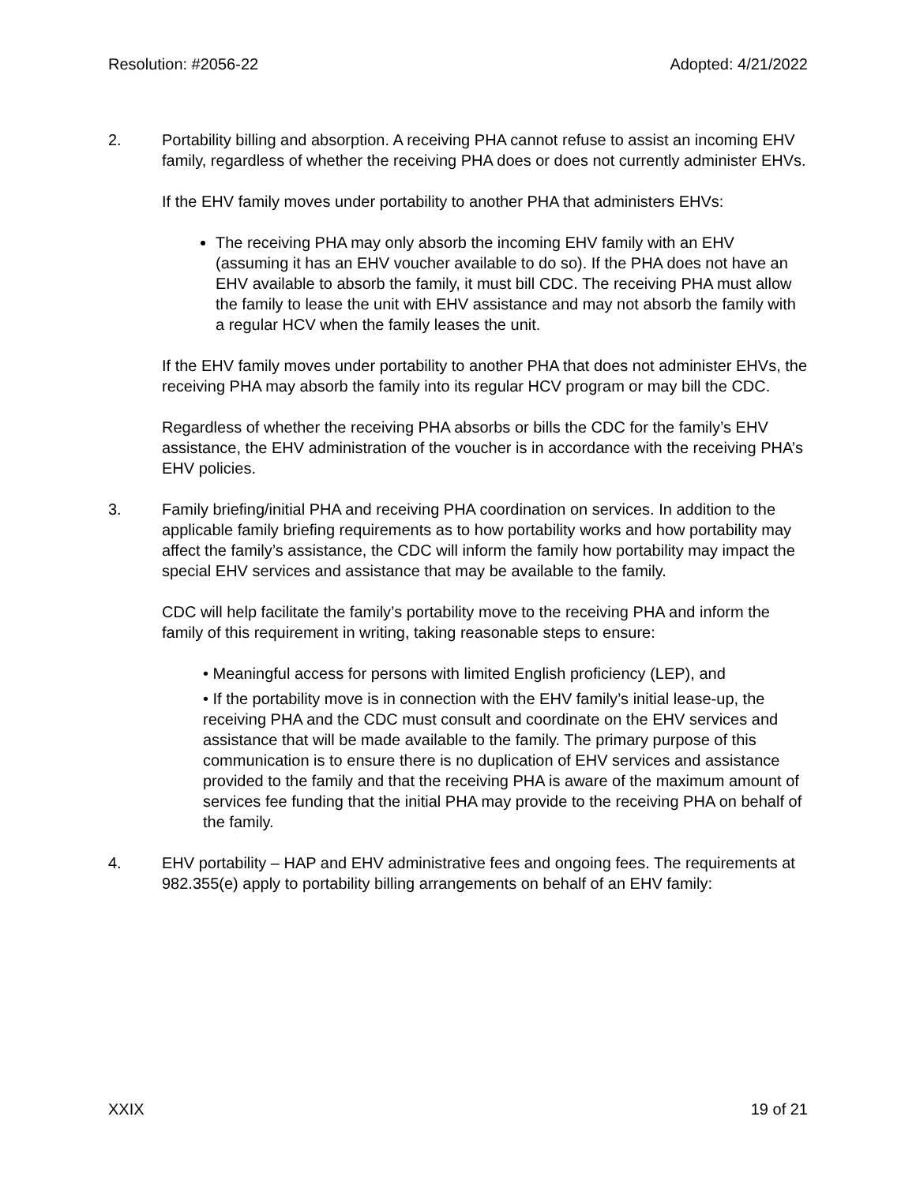Resolution: #2056-22 Adopted: 4/21/2022
2. Portability billing and absorption. A receiving PHA cannot refuse to assist an incoming EHV family, regardless of whether the receiving PHA does or does not currently administer EHVs.
If the EHV family moves under portability to another PHA that administers EHVs:
The receiving PHA may only absorb the incoming EHV family with an EHV (assuming it has an EHV voucher available to do so). If the PHA does not have an EHV available to absorb the family, it must bill CDC. The receiving PHA must allow the family to lease the unit with EHV assistance and may not absorb the family with a regular HCV when the family leases the unit.
If the EHV family moves under portability to another PHA that does not administer EHVs, the receiving PHA may absorb the family into its regular HCV program or may bill the CDC.
Regardless of whether the receiving PHA absorbs or bills the CDC for the family’s EHV assistance, the EHV administration of the voucher is in accordance with the receiving PHA’s EHV policies.
3. Family briefing/initial PHA and receiving PHA coordination on services. In addition to the applicable family briefing requirements as to how portability works and how portability may affect the family’s assistance, the CDC will inform the family how portability may impact the special EHV services and assistance that may be available to the family.
CDC will help facilitate the family’s portability move to the receiving PHA and inform the family of this requirement in writing, taking reasonable steps to ensure:
• Meaningful access for persons with limited English proficiency (LEP), and
• If the portability move is in connection with the EHV family’s initial lease-up, the receiving PHA and the CDC must consult and coordinate on the EHV services and assistance that will be made available to the family. The primary purpose of this communication is to ensure there is no duplication of EHV services and assistance provided to the family and that the receiving PHA is aware of the maximum amount of services fee funding that the initial PHA may provide to the receiving PHA on behalf of the family.
4. EHV portability – HAP and EHV administrative fees and ongoing fees. The requirements at 982.355(e) apply to portability billing arrangements on behalf of an EHV family:
XXIX 19 of 21